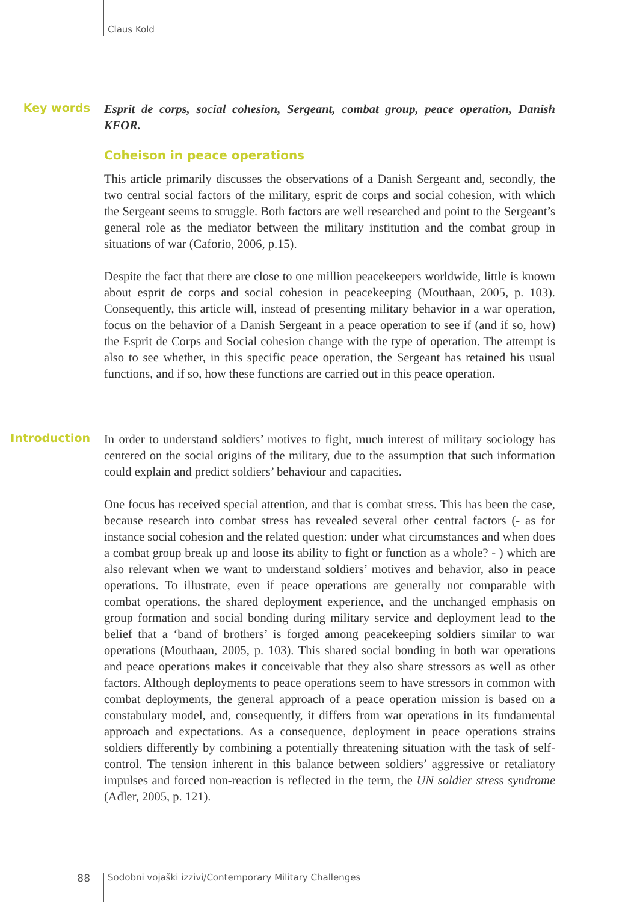Claus Kold
Key words
Esprit de corps, social cohesion, Sergeant, combat group, peace operation, Danish KFOR.
Coheison in peace operations
This article primarily discusses the observations of a Danish Sergeant and, secondly, the two central social factors of the military, esprit de corps and social cohesion, with which the Sergeant seems to struggle. Both factors are well researched and point to the Sergeant’s general role as the mediator between the military institution and the combat group in situations of war (Caforio, 2006, p.15).
Despite the fact that there are close to one million peacekeepers worldwide, little is known about esprit de corps and social cohesion in peacekeeping (Mouthaan, 2005, p. 103). Consequently, this article will, instead of presenting military behavior in a war operation, focus on the behavior of a Danish Sergeant in a peace operation to see if (and if so, how) the Esprit de Corps and Social cohesion change with the type of operation. The attempt is also to see whether, in this specific peace operation, the Sergeant has retained his usual functions, and if so, how these functions are carried out in this peace operation.
Introduction
In order to understand soldiers’ motives to fight, much interest of military sociology has centered on the social origins of the military, due to the assumption that such information could explain and predict soldiers’ behaviour and capacities.
One focus has received special attention, and that is combat stress. This has been the case, because research into combat stress has revealed several other central factors (- as for instance social cohesion and the related question: under what circumstances and when does a combat group break up and loose its ability to fight or function as a whole? - ) which are also relevant when we want to understand soldiers’ motives and behavior, also in peace operations. To illustrate, even if peace operations are generally not comparable with combat operations, the shared deployment experience, and the unchanged emphasis on group formation and social bonding during military service and deployment lead to the belief that a ‘band of brothers’ is forged among peacekeeping soldiers similar to war operations (Mouthaan, 2005, p. 103). This shared social bonding in both war operations and peace operations makes it conceivable that they also share stressors as well as other factors. Although deployments to peace operations seem to have stressors in common with combat deployments, the general approach of a peace operation mission is based on a constabulary model, and, consequently, it differs from war operations in its fundamental approach and expectations. As a consequence, deployment in peace operations strains soldiers differently by combining a potentially threatening situation with the task of self-control. The tension inherent in this balance between soldiers’ aggressive or retaliatory impulses and forced non-reaction is reflected in the term, the UN soldier stress syndrome (Adler, 2005, p. 121).
88 Sodobni vojaški izzivi/Contemporary Military Challenges